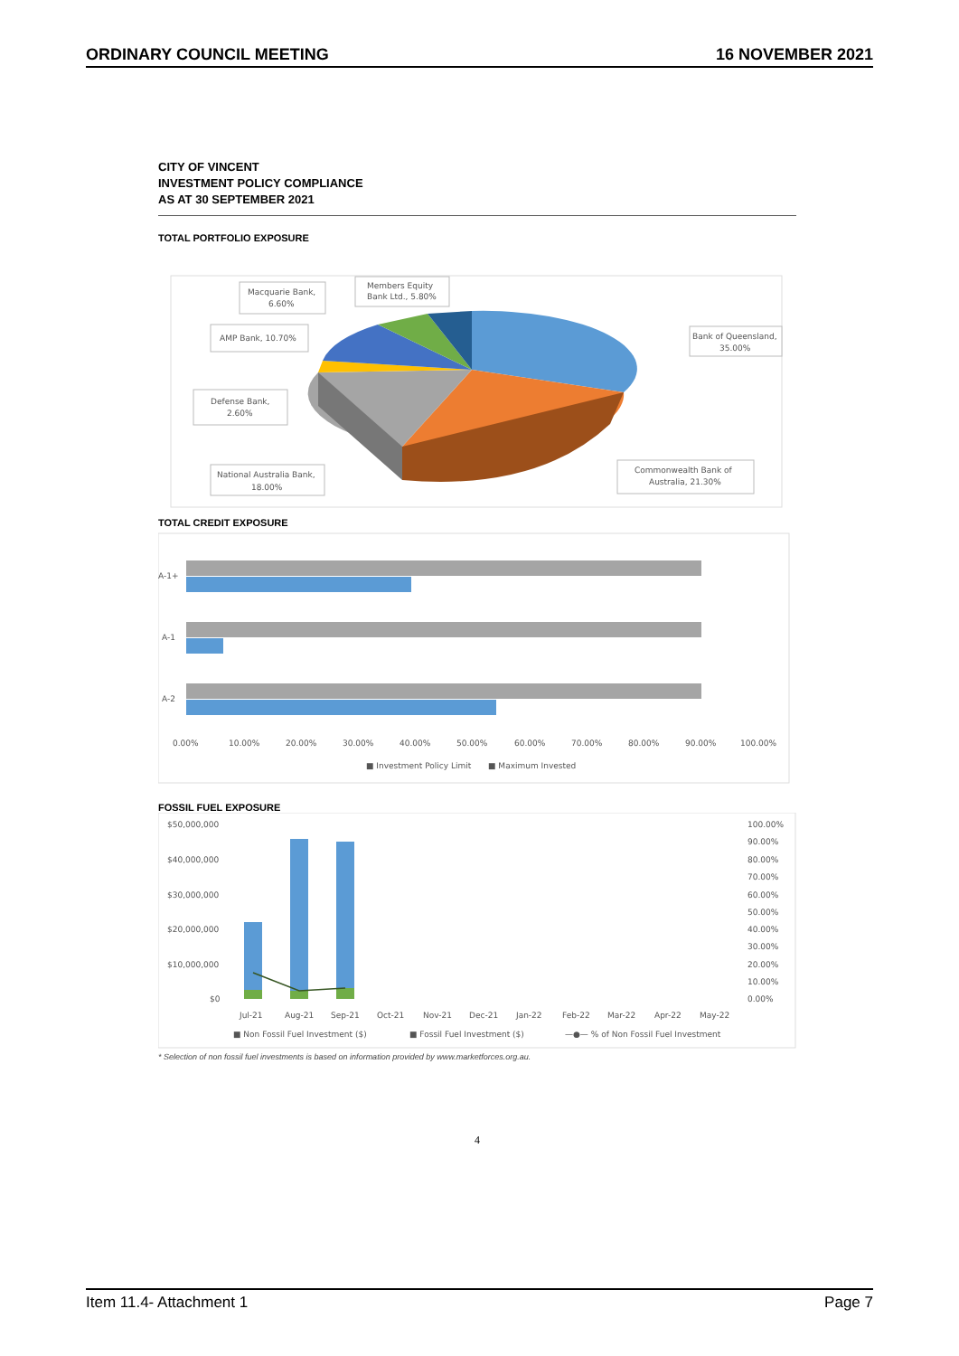ORDINARY COUNCIL MEETING 16 NOVEMBER 2021
CITY OF VINCENT
INVESTMENT POLICY COMPLIANCE
AS AT 30 SEPTEMBER 2021
TOTAL PORTFOLIO EXPOSURE
Macquarie Bank,
6.60%
Members Equity
Bank Ltd., 5.80%
AMP Bank, 10.70%
Bank of Queensland,
35.00%
Defense Bank,
2.60%
Commonwealth Bank of
Australia, 21.30%
National Australia Bank,
18.00%
TOTAL CREDIT EXPOSURE
A-1+
A-1
A-2
0.00%
10.00%
20.00%
30.00%
40.00%
50.00%
60.00%
70.00%
80.00%
90.00%
100.00%
■ Investment Policy Limit
■ Maximum Invested
FOSSIL FUEL EXPOSURE
$50,000,000
$40,000,000
$30,000,000
$20,000,000
$10,000,000
$0
100.00%
90.00%
80.00%
70.00%
60.00%
50.00%
40.00%
30.00%
20.00%
10.00%
0.00%
Jul-21
Aug-21
Sep-21
Oct-21
Nov-21
Dec-21
Jan-22
Feb-22
Mar-22
Apr-22
May-22
■ Non Fossil Fuel Investment ($)
■ Fossil Fuel Investment ($)
—●— % of Non Fossil Fuel Investment
* Selection of non fossil fuel investments is based on information provided by www.marketforces.org.au.
4
Item 11.4- Attachment 1 Page 7